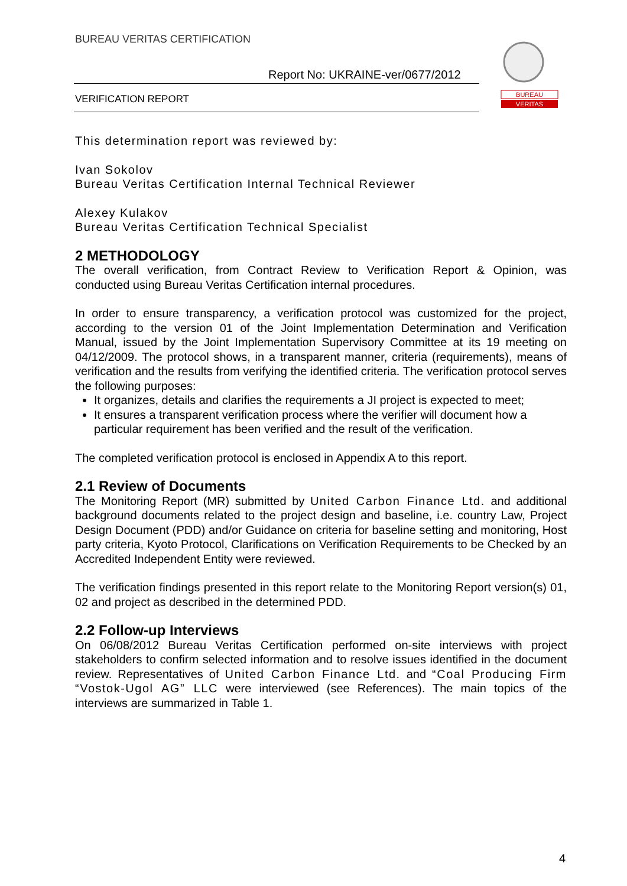BUREAU VERITAS CERTIFICATION
Report No: UKRAINE-ver/0677/2012
VERIFICATION REPORT
BUREAU
VERITAS
This determination report was reviewed by:
Ivan Sokolov
Bureau Veritas Certification Internal Technical Reviewer
Alexey Kulakov
Bureau Veritas Certification Technical Specialist
2 METHODOLOGY
The overall verification, from Contract Review to Verification Report & Opinion, was conducted using Bureau Veritas Certification internal procedures.
In order to ensure transparency, a verification protocol was customized for the project, according to the version 01 of the Joint Implementation Determination and Verification Manual, issued by the Joint Implementation Supervisory Committee at its 19 meeting on 04/12/2009. The protocol shows, in a transparent manner, criteria (requirements), means of verification and the results from verifying the identified criteria. The verification protocol serves the following purposes:
It organizes, details and clarifies the requirements a JI project is expected to meet;
It ensures a transparent verification process where the verifier will document how a particular requirement has been verified and the result of the verification.
The completed verification protocol is enclosed in Appendix A to this report.
2.1 Review of Documents
The Monitoring Report (MR) submitted by United Carbon Finance Ltd. and additional background documents related to the project design and baseline, i.e. country Law, Project Design Document (PDD) and/or Guidance on criteria for baseline setting and monitoring, Host party criteria, Kyoto Protocol, Clarifications on Verification Requirements to be Checked by an Accredited Independent Entity were reviewed.
The verification findings presented in this report relate to the Monitoring Report version(s) 01, 02 and project as described in the determined PDD.
2.2 Follow-up Interviews
On 06/08/2012 Bureau Veritas Certification performed on-site interviews with project stakeholders to confirm selected information and to resolve issues identified in the document review. Representatives of United Carbon Finance Ltd. and “Coal Producing Firm “Vostok-Ugol AG” LLC were interviewed (see References). The main topics of the interviews are summarized in Table 1.
4